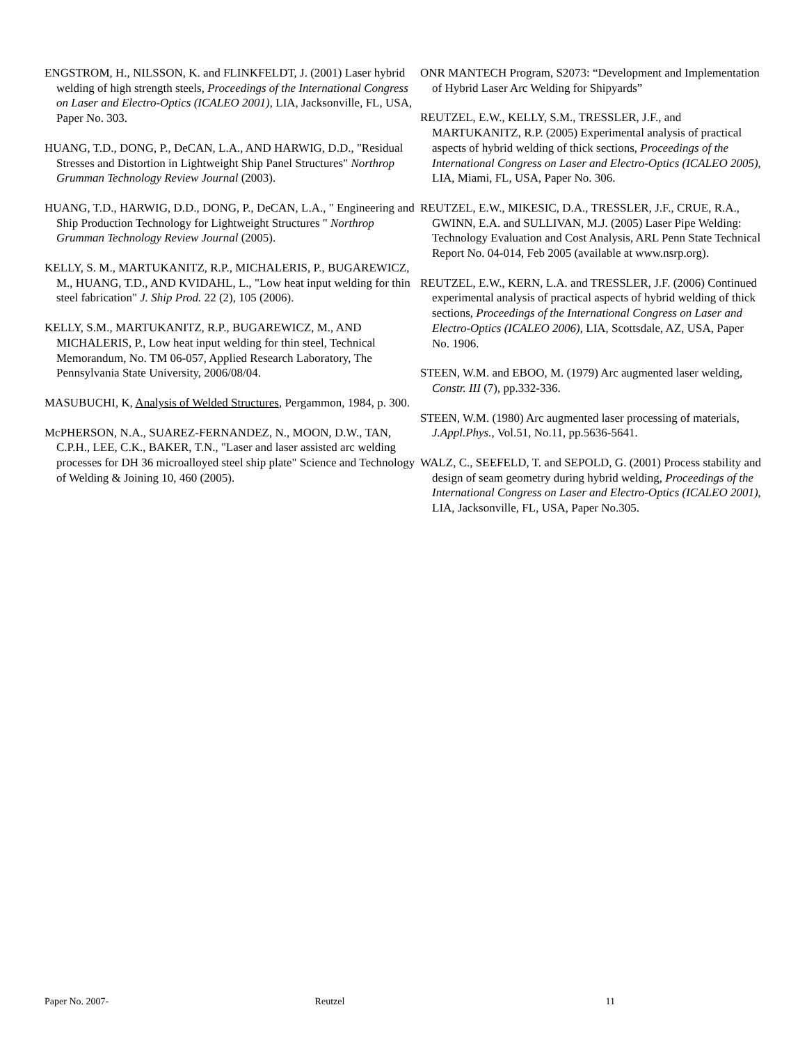ENGSTROM, H., NILSSON, K. and FLINKFELDT, J. (2001) Laser hybrid welding of high strength steels, Proceedings of the International Congress on Laser and Electro-Optics (ICALEO 2001), LIA, Jacksonville, FL, USA, Paper No. 303.
HUANG, T.D., DONG, P., DeCAN, L.A., AND HARWIG, D.D., "Residual Stresses and Distortion in Lightweight Ship Panel Structures" Northrop Grumman Technology Review Journal (2003).
HUANG, T.D., HARWIG, D.D., DONG, P., DeCAN, L.A., " Engineering and Ship Production Technology for Lightweight Structures " Northrop Grumman Technology Review Journal (2005).
KELLY, S. M., MARTUKANITZ, R.P., MICHALERIS, P., BUGAREWICZ, M., HUANG, T.D., AND KVIDAHL, L., "Low heat input welding for thin steel fabrication" J. Ship Prod. 22 (2), 105 (2006).
KELLY, S.M., MARTUKANITZ, R.P., BUGAREWICZ, M., AND MICHALERIS, P., Low heat input welding for thin steel, Technical Memorandum, No. TM 06-057, Applied Research Laboratory, The Pennsylvania State University, 2006/08/04.
MASUBUCHI, K, Analysis of Welded Structures, Pergammon, 1984, p. 300.
McPHERSON, N.A., SUAREZ-FERNANDEZ, N., MOON, D.W., TAN, C.P.H., LEE, C.K., BAKER, T.N., "Laser and laser assisted arc welding processes for DH 36 microalloyed steel ship plate" Science and Technology of Welding & Joining 10, 460 (2005).
ONR MANTECH Program, S2073: “Development and Implementation of Hybrid Laser Arc Welding for Shipyards”
REUTZEL, E.W., KELLY, S.M., TRESSLER, J.F., and MARTUKANITZ, R.P. (2005) Experimental analysis of practical aspects of hybrid welding of thick sections, Proceedings of the International Congress on Laser and Electro-Optics (ICALEO 2005), LIA, Miami, FL, USA, Paper No. 306.
REUTZEL, E.W., MIKESIC, D.A., TRESSLER, J.F., CRUE, R.A., GWINN, E.A. and SULLIVAN, M.J. (2005) Laser Pipe Welding: Technology Evaluation and Cost Analysis, ARL Penn State Technical Report No. 04-014, Feb 2005 (available at www.nsrp.org).
REUTZEL, E.W., KERN, L.A. and TRESSLER, J.F. (2006) Continued experimental analysis of practical aspects of hybrid welding of thick sections, Proceedings of the International Congress on Laser and Electro-Optics (ICALEO 2006), LIA, Scottsdale, AZ, USA, Paper No. 1906.
STEEN, W.M. and EBOO, M. (1979) Arc augmented laser welding, Constr. III (7), pp.332-336.
STEEN, W.M. (1980) Arc augmented laser processing of materials, J.Appl.Phys., Vol.51, No.11, pp.5636-5641.
WALZ, C., SEEFELD, T. and SEPOLD, G. (2001) Process stability and design of seam geometry during hybrid welding, Proceedings of the International Congress on Laser and Electro-Optics (ICALEO 2001), LIA, Jacksonville, FL, USA, Paper No.305.
Paper No. 2007- Reutzel 11